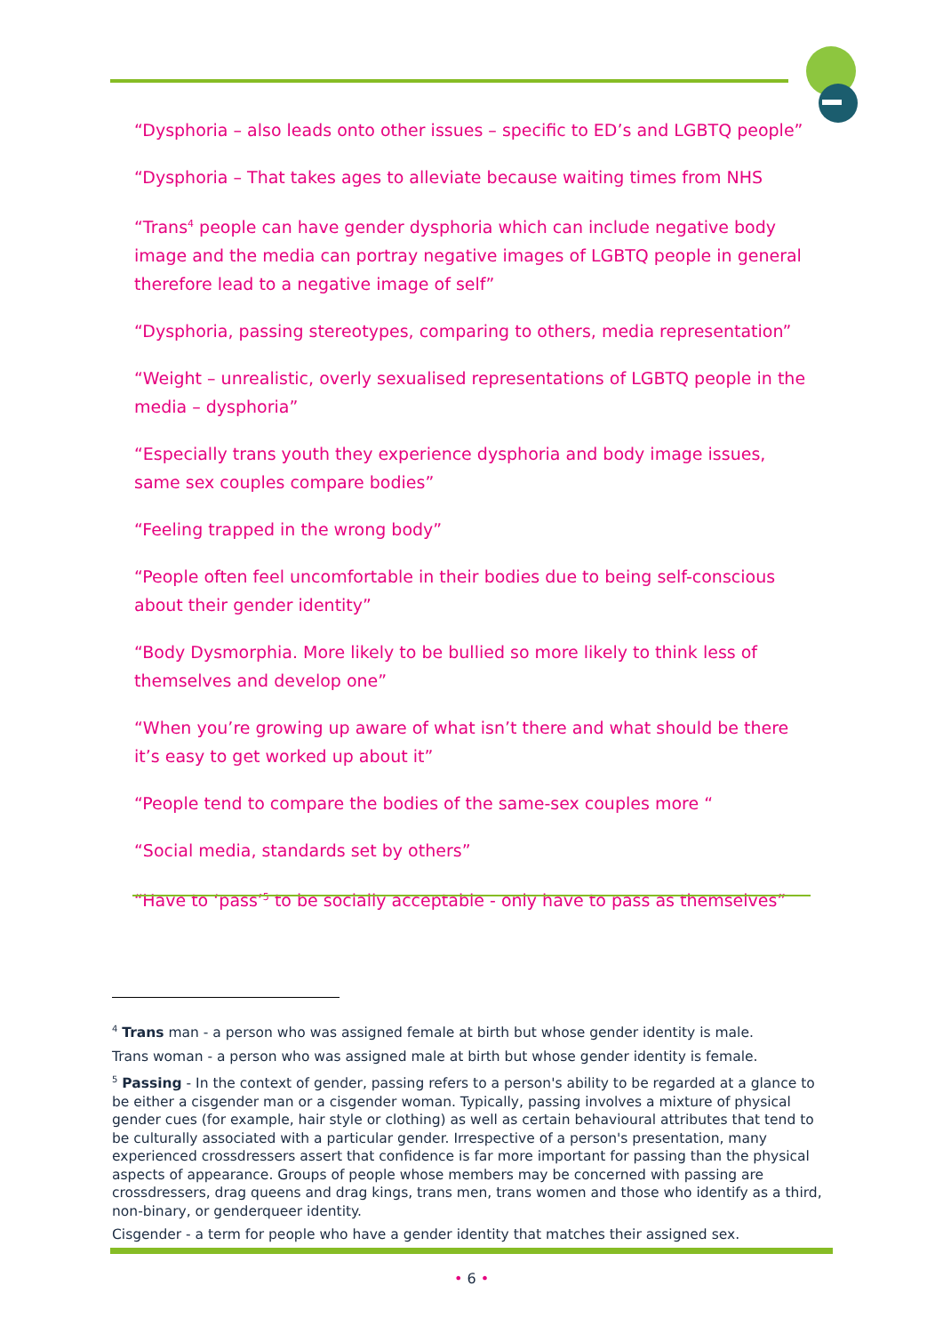“Dysphoria – also leads onto other issues – specific to ED’s and LGBTQ people”
“Dysphoria – That takes ages to alleviate because waiting times from NHS
“Trans<sup>4</sup> people can have gender dysphoria which can include negative body image and the media can portray negative images of LGBTQ people in general therefore lead to a negative image of self”
“Dysphoria, passing stereotypes, comparing to others, media representation”
“Weight – unrealistic, overly sexualised representations of LGBTQ people in the media – dysphoria”
“Especially trans youth they experience dysphoria and body image issues, same sex couples compare bodies”
“Feeling trapped in the wrong body”
“People often feel uncomfortable in their bodies due to being self-conscious about their gender identity”
“Body Dysmorphia. More likely to be bullied so more likely to think less of themselves and develop one”
“When you’re growing up aware of what isn’t there and what should be there it’s easy to get worked up about it”
“People tend to compare the bodies of the same-sex couples more “
“Social media, standards set by others”
“Have to ‘pass’<sup>5</sup> to be socially acceptable - only have to pass as themselves”
<sup>4</sup> Trans man - a person who was assigned female at birth but whose gender identity is male.
Trans woman - a person who was assigned male at birth but whose gender identity is female.
<sup>5</sup> Passing - In the context of gender, passing refers to a person's ability to be regarded at a glance to be either a cisgender man or a cisgender woman. Typically, passing involves a mixture of physical gender cues (for example, hair style or clothing) as well as certain behavioural attributes that tend to be culturally associated with a particular gender. Irrespective of a person's presentation, many experienced crossdressers assert that confidence is far more important for passing than the physical aspects of appearance. Groups of people whose members may be concerned with passing are crossdressers, drag queens and drag kings, trans men, trans women and those who identify as a third, non-binary, or genderqueer identity.
Cisgender - a term for people who have a gender identity that matches their assigned sex.
• 6 •